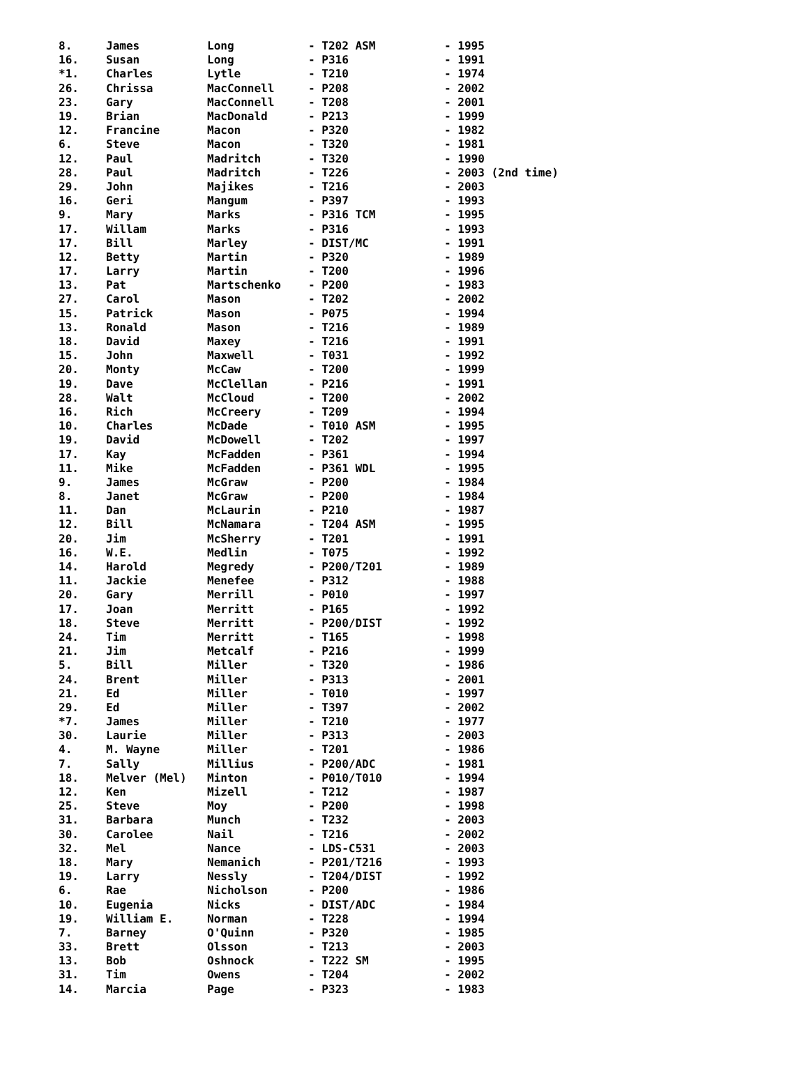| 8. | James | Long | - T202 ASM | - 1995 |
| 16. | Susan | Long | - P316 | - 1991 |
| *1. | Charles | Lytle | - T210 | - 1974 |
| 26. | Chrissa | MacConnell | - P208 | - 2002 |
| 23. | Gary | MacConnell | - T208 | - 2001 |
| 19. | Brian | MacDonald | - P213 | - 1999 |
| 12. | Francine | Macon | - P320 | - 1982 |
| 6. | Steve | Macon | - T320 | - 1981 |
| 12. | Paul | Madritch | - T320 | - 1990 |
| 28. | Paul | Madritch | - T226 | - 2003 (2nd time) |
| 29. | John | Majikes | - T216 | - 2003 |
| 16. | Geri | Mangum | - P397 | - 1993 |
| 9. | Mary | Marks | - P316 TCM | - 1995 |
| 17. | Willam | Marks | - P316 | - 1993 |
| 17. | Bill | Marley | - DIST/MC | - 1991 |
| 12. | Betty | Martin | - P320 | - 1989 |
| 17. | Larry | Martin | - T200 | - 1996 |
| 13. | Pat | Martschenko | - P200 | - 1983 |
| 27. | Carol | Mason | - T202 | - 2002 |
| 15. | Patrick | Mason | - P075 | - 1994 |
| 13. | Ronald | Mason | - T216 | - 1989 |
| 18. | David | Maxey | - T216 | - 1991 |
| 15. | John | Maxwell | - T031 | - 1992 |
| 20. | Monty | McCaw | - T200 | - 1999 |
| 19. | Dave | McClellan | - P216 | - 1991 |
| 28. | Walt | McCloud | - T200 | - 2002 |
| 16. | Rich | McCreery | - T209 | - 1994 |
| 10. | Charles | McDade | - T010 ASM | - 1995 |
| 19. | David | McDowell | - T202 | - 1997 |
| 17. | Kay | McFadden | - P361 | - 1994 |
| 11. | Mike | McFadden | - P361 WDL | - 1995 |
| 9. | James | McGraw | - P200 | - 1984 |
| 8. | Janet | McGraw | - P200 | - 1984 |
| 11. | Dan | McLaurin | - P210 | - 1987 |
| 12. | Bill | McNamara | - T204 ASM | - 1995 |
| 20. | Jim | McSherry | - T201 | - 1991 |
| 16. | W.E. | Medlin | - T075 | - 1992 |
| 14. | Harold | Megredy | - P200/T201 | - 1989 |
| 11. | Jackie | Menefee | - P312 | - 1988 |
| 20. | Gary | Merrill | - P010 | - 1997 |
| 17. | Joan | Merritt | - P165 | - 1992 |
| 18. | Steve | Merritt | - P200/DIST | - 1992 |
| 24. | Tim | Merritt | - T165 | - 1998 |
| 21. | Jim | Metcalf | - P216 | - 1999 |
| 5. | Bill | Miller | - T320 | - 1986 |
| 24. | Brent | Miller | - P313 | - 2001 |
| 21. | Ed | Miller | - T010 | - 1997 |
| 29. | Ed | Miller | - T397 | - 2002 |
| *7. | James | Miller | - T210 | - 1977 |
| 30. | Laurie | Miller | - P313 | - 2003 |
| 4. | M. Wayne | Miller | - T201 | - 1986 |
| 7. | Sally | Millius | - P200/ADC | - 1981 |
| 18. | Melver (Mel) | Minton | - P010/T010 | - 1994 |
| 12. | Ken | Mizell | - T212 | - 1987 |
| 25. | Steve | Moy | - P200 | - 1998 |
| 31. | Barbara | Munch | - T232 | - 2003 |
| 30. | Carolee | Nail | - T216 | - 2002 |
| 32. | Mel | Nance | - LDS-C531 | - 2003 |
| 18. | Mary | Nemanich | - P201/T216 | - 1993 |
| 19. | Larry | Nessly | - T204/DIST | - 1992 |
| 6. | Rae | Nicholson | - P200 | - 1986 |
| 10. | Eugenia | Nicks | - DIST/ADC | - 1984 |
| 19. | William E. | Norman | - T228 | - 1994 |
| 7. | Barney | O'Quinn | - P320 | - 1985 |
| 33. | Brett | Olsson | - T213 | - 2003 |
| 13. | Bob | Oshnock | - T222 SM | - 1995 |
| 31. | Tim | Owens | - T204 | - 2002 |
| 14. | Marcia | Page | - P323 | - 1983 |